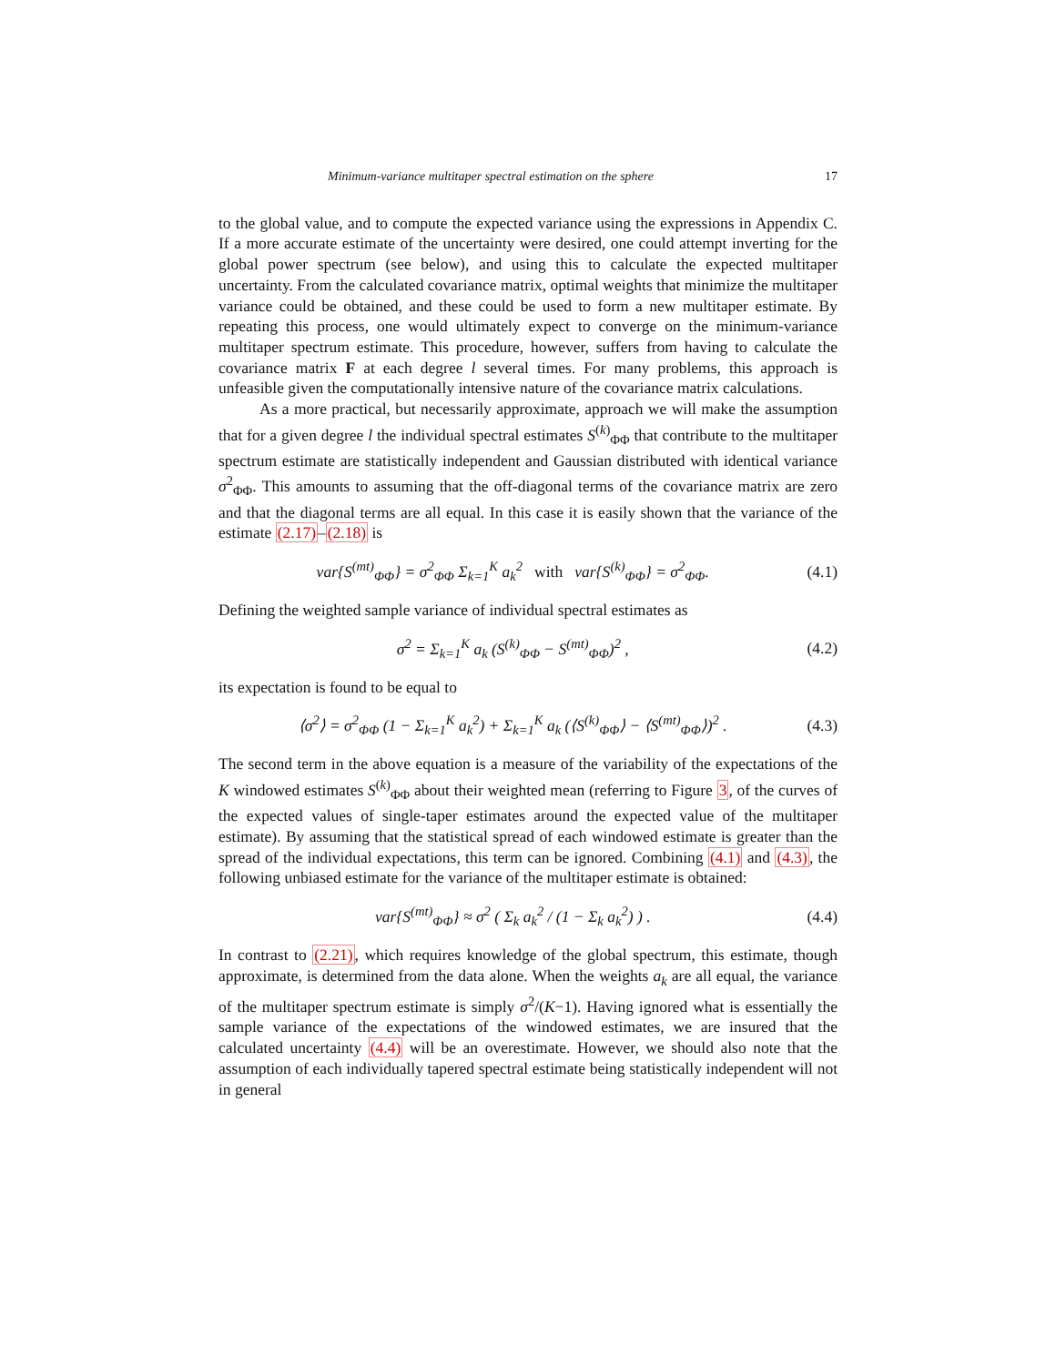Minimum-variance multitaper spectral estimation on the sphere 17
to the global value, and to compute the expected variance using the expressions in Appendix C. If a more accurate estimate of the uncertainty were desired, one could attempt inverting for the global power spectrum (see below), and using this to calculate the expected multitaper uncertainty. From the calculated covariance matrix, optimal weights that minimize the multitaper variance could be obtained, and these could be used to form a new multitaper estimate. By repeating this process, one would ultimately expect to converge on the minimum-variance multitaper spectrum estimate. This procedure, however, suffers from having to calculate the covariance matrix F at each degree l several times. For many problems, this approach is unfeasible given the computationally intensive nature of the covariance matrix calculations.
As a more practical, but necessarily approximate, approach we will make the assumption that for a given degree l the individual spectral estimates S<sup>(k)</sup><sub>ΦΦ</sub> that contribute to the multitaper spectrum estimate are statistically independent and Gaussian distributed with identical variance σ<sup>2</sup><sub>ΦΦ</sub>. This amounts to assuming that the off-diagonal terms of the covariance matrix are zero and that the diagonal terms are all equal. In this case it is easily shown that the variance of the estimate (2.17)–(2.18) is
var{S<sup>(mt)</sup><sub>ΦΦ</sub>} = σ<sup>2</sup><sub>ΦΦ</sub> Σ<sub>k=1</sub><sup>K</sup> a<sub>k</sub><sup>2</sup> with var{S<sup>(k)</sup><sub>ΦΦ</sub>} = σ<sup>2</sup><sub>ΦΦ</sub>. (4.1)
Defining the weighted sample variance of individual spectral estimates as
σ<sup>2</sup> = Σ<sub>k=1</sub><sup>K</sup> a<sub>k</sub> (S<sup>(k)</sup><sub>ΦΦ</sub> − S<sup>(mt)</sup><sub>ΦΦ</sub>)<sup>2</sup> , (4.2)
its expectation is found to be equal to
⟨σ<sup>2</sup>⟩ = σ<sup>2</sup><sub>ΦΦ</sub> (1 − Σ<sub>k=1</sub><sup>K</sup> a<sub>k</sub><sup>2</sup>) + Σ<sub>k=1</sub><sup>K</sup> a<sub>k</sub> (⟨S<sup>(k)</sup><sub>ΦΦ</sub>⟩ − ⟨S<sup>(mt)</sup><sub>ΦΦ</sub>⟩)<sup>2</sup> . (4.3)
The second term in the above equation is a measure of the variability of the expectations of the K windowed estimates S<sup>(k)</sup><sub>ΦΦ</sub> about their weighted mean (referring to Figure 3, of the curves of the expected values of single-taper estimates around the expected value of the multitaper estimate). By assuming that the statistical spread of each windowed estimate is greater than the spread of the individual expectations, this term can be ignored. Combining (4.1) and (4.3), the following unbiased estimate for the variance of the multitaper estimate is obtained:
var{S<sup>(mt)</sup><sub>ΦΦ</sub>} ≈ σ<sup>2</sup> ( Σ<sub>k</sub> a<sub>k</sub><sup>2</sup> / (1 − Σ<sub>k</sub> a<sub>k</sub><sup>2</sup>) ) . (4.4)
In contrast to (2.21), which requires knowledge of the global spectrum, this estimate, though approximate, is determined from the data alone. When the weights a<sub>k</sub> are all equal, the variance of the multitaper spectrum estimate is simply σ<sup>2</sup>/(K−1). Having ignored what is essentially the sample variance of the expectations of the windowed estimates, we are insured that the calculated uncertainty (4.4) will be an overestimate. However, we should also note that the assumption of each individually tapered spectral estimate being statistically independent will not in general